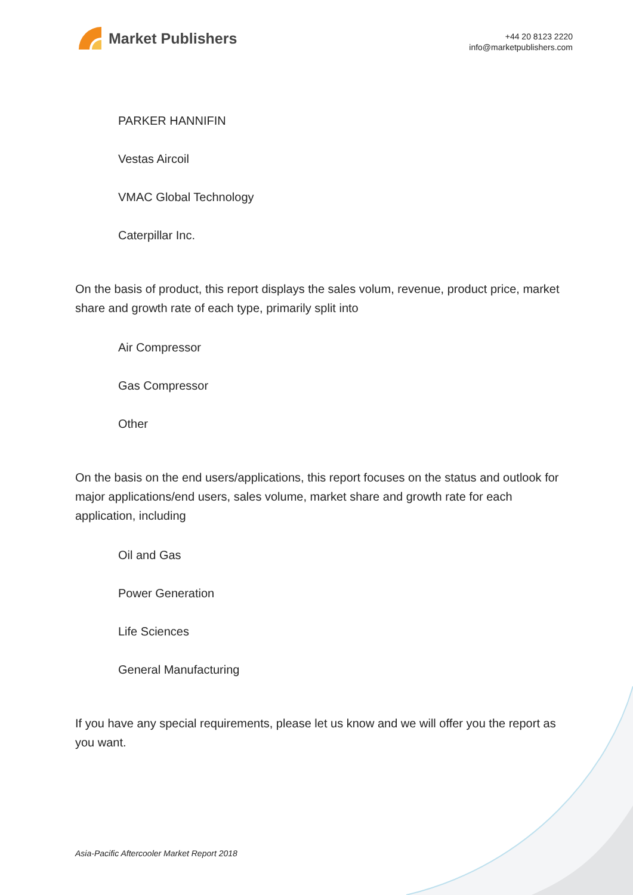Market Publishers
+44 20 8123 2220
info@marketpublishers.com
PARKER HANNIFIN
Vestas Aircoil
VMAC Global Technology
Caterpillar Inc.
On the basis of product, this report displays the sales volum, revenue, product price, market share and growth rate of each type, primarily split into
Air Compressor
Gas Compressor
Other
On the basis on the end users/applications, this report focuses on the status and outlook for major applications/end users, sales volume, market share and growth rate for each application, including
Oil and Gas
Power Generation
Life Sciences
General Manufacturing
If you have any special requirements, please let us know and we will offer you the report as you want.
Asia-Pacific Aftercooler Market Report 2018